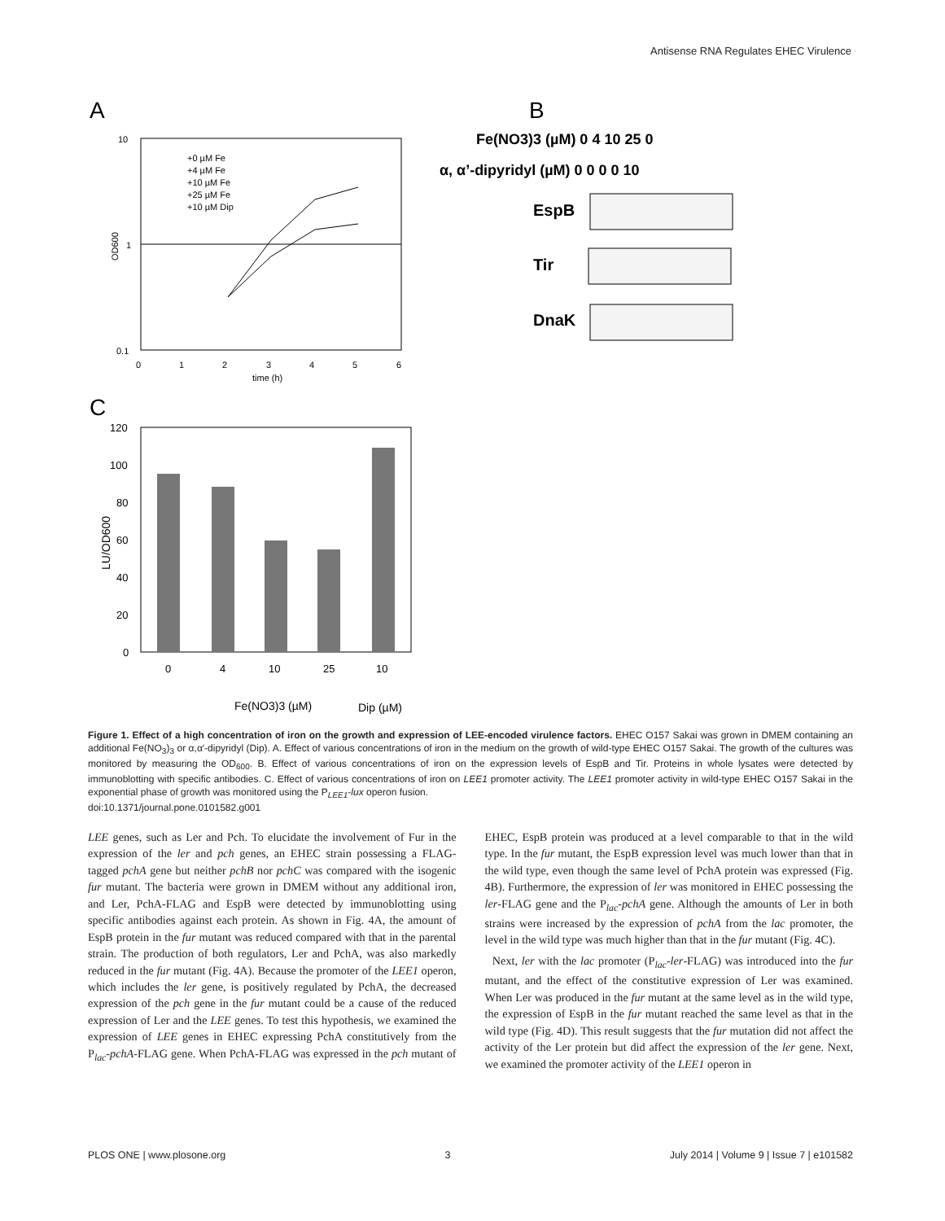Antisense RNA Regulates EHEC Virulence
A
10
1
0.1
0
1
2
3
4
5
6
time (h)
OD600
+0 µM Fe
+4 µM Fe
+10 µM Fe
+25 µM Fe
+10 µM Dip
B
Fe(NO3)3 (µM) 0 4 10 25 0
α, α’-dipyridyl (µM) 0 0 0 0 10
EspB
Tir
DnaK
C
120
100
80
60
40
20
0
LU/OD600
0
4
10
25
10
Fe(NO3)3 (µM)
Dip (µM)
Figure 1. Effect of a high concentration of iron on the growth and expression of LEE-encoded virulence factors. EHEC O157 Sakai was grown in DMEM containing an additional Fe(NO<sub>3</sub>)<sub>3</sub> or α,α′-dipyridyl (Dip). A. Effect of various concentrations of iron in the medium on the growth of wild-type EHEC O157 Sakai. The growth of the cultures was monitored by measuring the OD<sub>600</sub>. B. Effect of various concentrations of iron on the expression levels of EspB and Tir. Proteins in whole lysates were detected by immunoblotting with specific antibodies. C. Effect of various concentrations of iron on LEE1 promoter activity. The LEE1 promoter activity in wild-type EHEC O157 Sakai in the exponential phase of growth was monitored using the P<sub>LEE1</sub>-lux operon fusion.
doi:10.1371/journal.pone.0101582.g001
LEE genes, such as Ler and Pch. To elucidate the involvement of Fur in the expression of the ler and pch genes, an EHEC strain possessing a FLAG-tagged pchA gene but neither pchB nor pchC was compared with the isogenic fur mutant. The bacteria were grown in DMEM without any additional iron, and Ler, PchA-FLAG and EspB were detected by immunoblotting using specific antibodies against each protein. As shown in Fig. 4A, the amount of EspB protein in the fur mutant was reduced compared with that in the parental strain. The production of both regulators, Ler and PchA, was also markedly reduced in the fur mutant (Fig. 4A). Because the promoter of the LEE1 operon, which includes the ler gene, is positively regulated by PchA, the decreased expression of the pch gene in the fur mutant could be a cause of the reduced expression of Ler and the LEE genes. To test this hypothesis, we examined the expression of LEE genes in EHEC expressing PchA constitutively from the P<sub>lac</sub>-pchA-FLAG gene. When PchA-FLAG was expressed in the pch mutant of EHEC, EspB protein was produced at a level comparable to that in the wild type. In the fur mutant, the EspB expression level was much lower than that in the wild type, even though the same level of PchA protein was expressed (Fig. 4B). Furthermore, the expression of ler was monitored in EHEC possessing the ler-FLAG gene and the P<sub>lac</sub>-pchA gene. Although the amounts of Ler in both strains were increased by the expression of pchA from the lac promoter, the level in the wild type was much higher than that in the fur mutant (Fig. 4C).
Next, ler with the lac promoter (P<sub>lac</sub>-ler-FLAG) was introduced into the fur mutant, and the effect of the constitutive expression of Ler was examined. When Ler was produced in the fur mutant at the same level as in the wild type, the expression of EspB in the fur mutant reached the same level as that in the wild type (Fig. 4D). This result suggests that the fur mutation did not affect the activity of the Ler protein but did affect the expression of the ler gene. Next, we examined the promoter activity of the LEE1 operon in
PLOS ONE | www.plosone.org 3 July 2014 | Volume 9 | Issue 7 | e101582